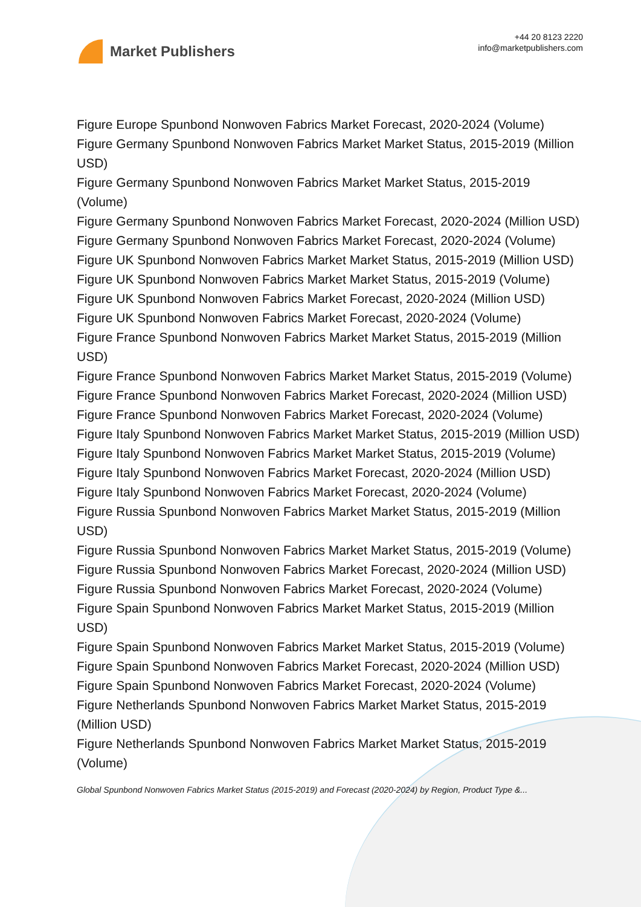Market Publishers
+44 20 8123 2220
info@marketpublishers.com
Figure Europe Spunbond Nonwoven Fabrics Market Forecast, 2020-2024 (Volume)
Figure Germany Spunbond Nonwoven Fabrics Market Market Status, 2015-2019 (Million USD)
Figure Germany Spunbond Nonwoven Fabrics Market Market Status, 2015-2019 (Volume)
Figure Germany Spunbond Nonwoven Fabrics Market Forecast, 2020-2024 (Million USD)
Figure Germany Spunbond Nonwoven Fabrics Market Forecast, 2020-2024 (Volume)
Figure UK Spunbond Nonwoven Fabrics Market Market Status, 2015-2019 (Million USD)
Figure UK Spunbond Nonwoven Fabrics Market Market Status, 2015-2019 (Volume)
Figure UK Spunbond Nonwoven Fabrics Market Forecast, 2020-2024 (Million USD)
Figure UK Spunbond Nonwoven Fabrics Market Forecast, 2020-2024 (Volume)
Figure France Spunbond Nonwoven Fabrics Market Market Status, 2015-2019 (Million USD)
Figure France Spunbond Nonwoven Fabrics Market Market Status, 2015-2019 (Volume)
Figure France Spunbond Nonwoven Fabrics Market Forecast, 2020-2024 (Million USD)
Figure France Spunbond Nonwoven Fabrics Market Forecast, 2020-2024 (Volume)
Figure Italy Spunbond Nonwoven Fabrics Market Market Status, 2015-2019 (Million USD)
Figure Italy Spunbond Nonwoven Fabrics Market Market Status, 2015-2019 (Volume)
Figure Italy Spunbond Nonwoven Fabrics Market Forecast, 2020-2024 (Million USD)
Figure Italy Spunbond Nonwoven Fabrics Market Forecast, 2020-2024 (Volume)
Figure Russia Spunbond Nonwoven Fabrics Market Market Status, 2015-2019 (Million USD)
Figure Russia Spunbond Nonwoven Fabrics Market Market Status, 2015-2019 (Volume)
Figure Russia Spunbond Nonwoven Fabrics Market Forecast, 2020-2024 (Million USD)
Figure Russia Spunbond Nonwoven Fabrics Market Forecast, 2020-2024 (Volume)
Figure Spain Spunbond Nonwoven Fabrics Market Market Status, 2015-2019 (Million USD)
Figure Spain Spunbond Nonwoven Fabrics Market Market Status, 2015-2019 (Volume)
Figure Spain Spunbond Nonwoven Fabrics Market Forecast, 2020-2024 (Million USD)
Figure Spain Spunbond Nonwoven Fabrics Market Forecast, 2020-2024 (Volume)
Figure Netherlands Spunbond Nonwoven Fabrics Market Market Status, 2015-2019 (Million USD)
Figure Netherlands Spunbond Nonwoven Fabrics Market Market Status, 2015-2019 (Volume)
Global Spunbond Nonwoven Fabrics Market Status (2015-2019) and Forecast (2020-2024) by Region, Product Type &...